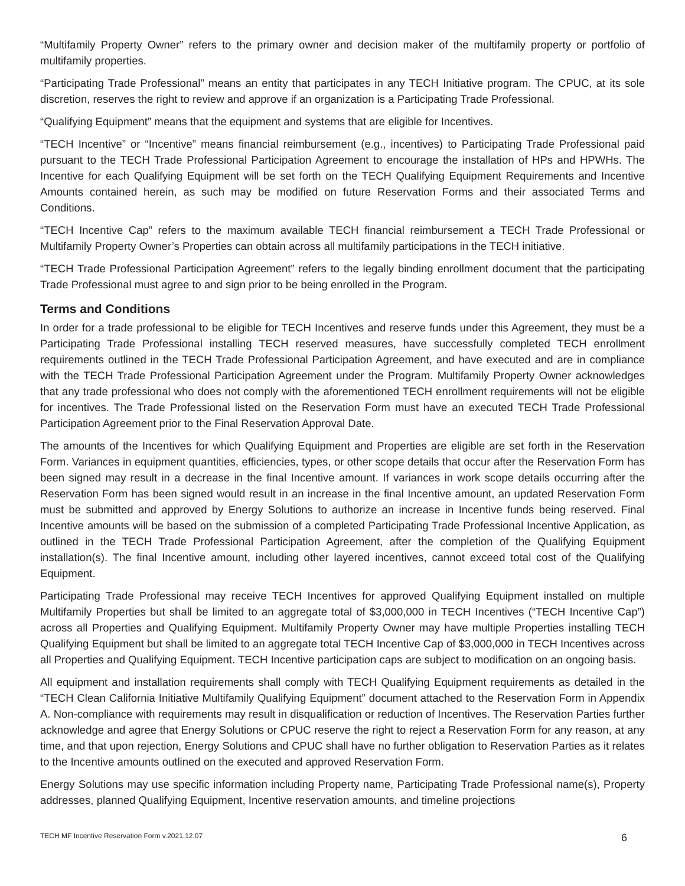“Multifamily Property Owner” refers to the primary owner and decision maker of the multifamily property or portfolio of multifamily properties.
“Participating Trade Professional” means an entity that participates in any TECH Initiative program. The CPUC, at its sole discretion, reserves the right to review and approve if an organization is a Participating Trade Professional.
“Qualifying Equipment” means that the equipment and systems that are eligible for Incentives.
“TECH Incentive” or “Incentive” means financial reimbursement (e.g., incentives) to Participating Trade Professional paid pursuant to the TECH Trade Professional Participation Agreement to encourage the installation of HPs and HPWHs. The Incentive for each Qualifying Equipment will be set forth on the TECH Qualifying Equipment Requirements and Incentive Amounts contained herein, as such may be modified on future Reservation Forms and their associated Terms and Conditions.
“TECH Incentive Cap” refers to the maximum available TECH financial reimbursement a TECH Trade Professional or Multifamily Property Owner’s Properties can obtain across all multifamily participations in the TECH initiative.
“TECH Trade Professional Participation Agreement” refers to the legally binding enrollment document that the participating Trade Professional must agree to and sign prior to be being enrolled in the Program.
Terms and Conditions
In order for a trade professional to be eligible for TECH Incentives and reserve funds under this Agreement, they must be a Participating Trade Professional installing TECH reserved measures, have successfully completed TECH enrollment requirements outlined in the TECH Trade Professional Participation Agreement, and have executed and are in compliance with the TECH Trade Professional Participation Agreement under the Program. Multifamily Property Owner acknowledges that any trade professional who does not comply with the aforementioned TECH enrollment requirements will not be eligible for incentives. The Trade Professional listed on the Reservation Form must have an executed TECH Trade Professional Participation Agreement prior to the Final Reservation Approval Date.
The amounts of the Incentives for which Qualifying Equipment and Properties are eligible are set forth in the Reservation Form. Variances in equipment quantities, efficiencies, types, or other scope details that occur after the Reservation Form has been signed may result in a decrease in the final Incentive amount. If variances in work scope details occurring after the Reservation Form has been signed would result in an increase in the final Incentive amount, an updated Reservation Form must be submitted and approved by Energy Solutions to authorize an increase in Incentive funds being reserved. Final Incentive amounts will be based on the submission of a completed Participating Trade Professional Incentive Application, as outlined in the TECH Trade Professional Participation Agreement, after the completion of the Qualifying Equipment installation(s). The final Incentive amount, including other layered incentives, cannot exceed total cost of the Qualifying Equipment.
Participating Trade Professional may receive TECH Incentives for approved Qualifying Equipment installed on multiple Multifamily Properties but shall be limited to an aggregate total of $3,000,000 in TECH Incentives (“TECH Incentive Cap”) across all Properties and Qualifying Equipment. Multifamily Property Owner may have multiple Properties installing TECH Qualifying Equipment but shall be limited to an aggregate total TECH Incentive Cap of $3,000,000 in TECH Incentives across all Properties and Qualifying Equipment. TECH Incentive participation caps are subject to modification on an ongoing basis.
All equipment and installation requirements shall comply with TECH Qualifying Equipment requirements as detailed in the “TECH Clean California Initiative Multifamily Qualifying Equipment” document attached to the Reservation Form in Appendix A. Non-compliance with requirements may result in disqualification or reduction of Incentives. The Reservation Parties further acknowledge and agree that Energy Solutions or CPUC reserve the right to reject a Reservation Form for any reason, at any time, and that upon rejection, Energy Solutions and CPUC shall have no further obligation to Reservation Parties as it relates to the Incentive amounts outlined on the executed and approved Reservation Form.
Energy Solutions may use specific information including Property name, Participating Trade Professional name(s), Property addresses, planned Qualifying Equipment, Incentive reservation amounts, and timeline projections
TECH MF Incentive Reservation Form v.2021.12.07 6